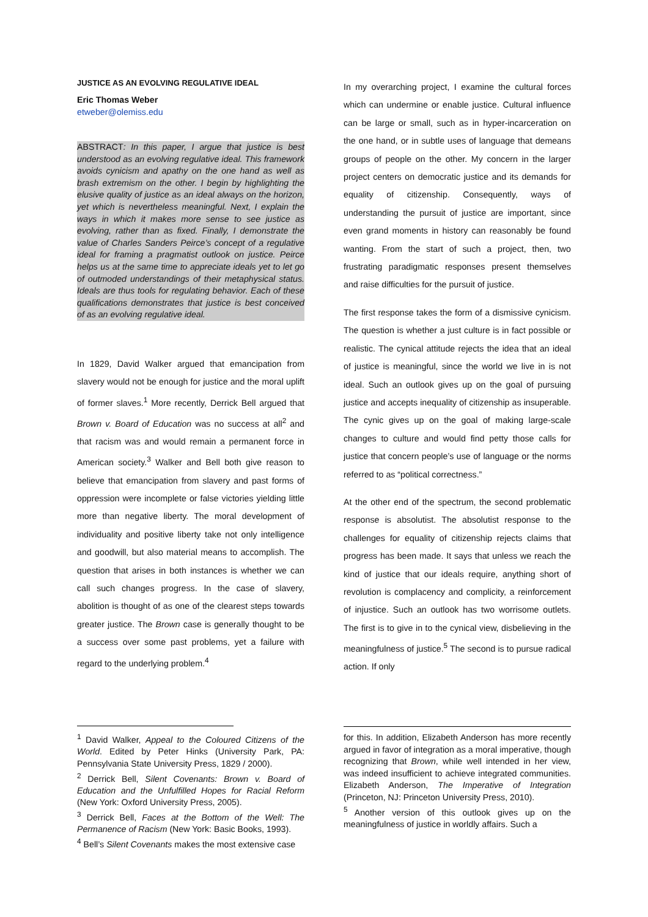JUSTICE AS AN EVOLVING REGULATIVE IDEAL
Eric Thomas Weber
etweber@olemiss.edu
ABSTRACT: In this paper, I argue that justice is best understood as an evolving regulative ideal. This framework avoids cynicism and apathy on the one hand as well as brash extremism on the other. I begin by highlighting the elusive quality of justice as an ideal always on the horizon, yet which is nevertheless meaningful. Next, I explain the ways in which it makes more sense to see justice as evolving, rather than as fixed. Finally, I demonstrate the value of Charles Sanders Peirce’s concept of a regulative ideal for framing a pragmatist outlook on justice. Peirce helps us at the same time to appreciate ideals yet to let go of outmoded understandings of their metaphysical status. Ideals are thus tools for regulating behavior. Each of these qualifications demonstrates that justice is best conceived of as an evolving regulative ideal.
In 1829, David Walker argued that emancipation from slavery would not be enough for justice and the moral uplift of former slaves.<sup>1</sup> More recently, Derrick Bell argued that Brown v. Board of Education was no success at all<sup>2</sup> and that racism was and would remain a permanent force in American society.<sup>3</sup> Walker and Bell both give reason to believe that emancipation from slavery and past forms of oppression were incomplete or false victories yielding little more than negative liberty. The moral development of individuality and positive liberty take not only intelligence and goodwill, but also material means to accomplish. The question that arises in both instances is whether we can call such changes progress. In the case of slavery, abolition is thought of as one of the clearest steps towards greater justice. The Brown case is generally thought to be a success over some past problems, yet a failure with regard to the underlying problem.<sup>4</sup>
In my overarching project, I examine the cultural forces which can undermine or enable justice. Cultural influence can be large or small, such as in hyper-incarceration on the one hand, or in subtle uses of language that demeans groups of people on the other. My concern in the larger project centers on democratic justice and its demands for equality of citizenship. Consequently, ways of understanding the pursuit of justice are important, since even grand moments in history can reasonably be found wanting. From the start of such a project, then, two frustrating paradigmatic responses present themselves and raise difficulties for the pursuit of justice.
The first response takes the form of a dismissive cynicism. The question is whether a just culture is in fact possible or realistic. The cynical attitude rejects the idea that an ideal of justice is meaningful, since the world we live in is not ideal. Such an outlook gives up on the goal of pursuing justice and accepts inequality of citizenship as insuperable. The cynic gives up on the goal of making large-scale changes to culture and would find petty those calls for justice that concern people’s use of language or the norms referred to as “political correctness.”
At the other end of the spectrum, the second problematic response is absolutist. The absolutist response to the challenges for equality of citizenship rejects claims that progress has been made. It says that unless we reach the kind of justice that our ideals require, anything short of revolution is complacency and complicity, a reinforcement of injustice. Such an outlook has two worrisome outlets. The first is to give in to the cynical view, disbelieving in the meaningfulness of justice.<sup>5</sup> The second is to pursue radical action. If only
<sup>1</sup> David Walker, Appeal to the Coloured Citizens of the World. Edited by Peter Hinks (University Park, PA: Pennsylvania State University Press, 1829 / 2000).
<sup>2</sup> Derrick Bell, Silent Covenants: Brown v. Board of Education and the Unfulfilled Hopes for Racial Reform (New York: Oxford University Press, 2005).
<sup>3</sup> Derrick Bell, Faces at the Bottom of the Well: The Permanence of Racism (New York: Basic Books, 1993).
<sup>4</sup> Bell’s Silent Covenants makes the most extensive case
for this. In addition, Elizabeth Anderson has more recently argued in favor of integration as a moral imperative, though recognizing that Brown, while well intended in her view, was indeed insufficient to achieve integrated communities. Elizabeth Anderson, The Imperative of Integration (Princeton, NJ: Princeton University Press, 2010).
<sup>5</sup> Another version of this outlook gives up on the meaningfulness of justice in worldly affairs. Such a